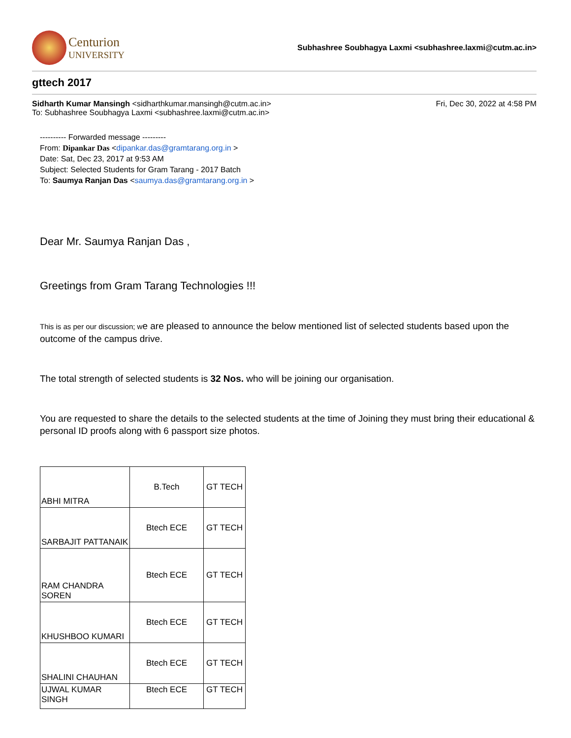Centurion
UNIVERSITY
Subhashree Soubhagya Laxmi <subhashree.laxmi@cutm.ac.in>
gttech 2017
Sidharth Kumar Mansingh <sidharthkumar.mansingh@cutm.ac.in>
To: Subhashree Soubhagya Laxmi <subhashree.laxmi@cutm.ac.in>
Fri, Dec 30, 2022 at 4:58 PM
---------- Forwarded message ---------
From: Dipankar Das <dipankar.das@gramtarang.org.in >
Date: Sat, Dec 23, 2017 at 9:53 AM
Subject: Selected Students for Gram Tarang - 2017 Batch
To: Saumya Ranjan Das <saumya.das@gramtarang.org.in >
Dear Mr. Saumya Ranjan Das ,
Greetings from Gram Tarang Technologies !!!
This is as per our discussion; we are pleased to announce the below mentioned list of selected students based upon the outcome of the campus drive.
The total strength of selected students is 32 Nos. who will be joining our organisation.
You are requested to share the details to the selected students at the time of Joining they must bring their educational & personal ID proofs along with 6 passport size photos.
| ABHI MITRA | B.Tech | GT TECH |
| SARBAJIT PATTANAIK | Btech ECE | GT TECH |
| RAM CHANDRA SOREN | Btech ECE | GT TECH |
| KHUSHBOO KUMARI | Btech ECE | GT TECH |
| SHALINI CHAUHAN | Btech ECE | GT TECH |
| UJWAL KUMAR SINGH | Btech ECE | GT TECH |